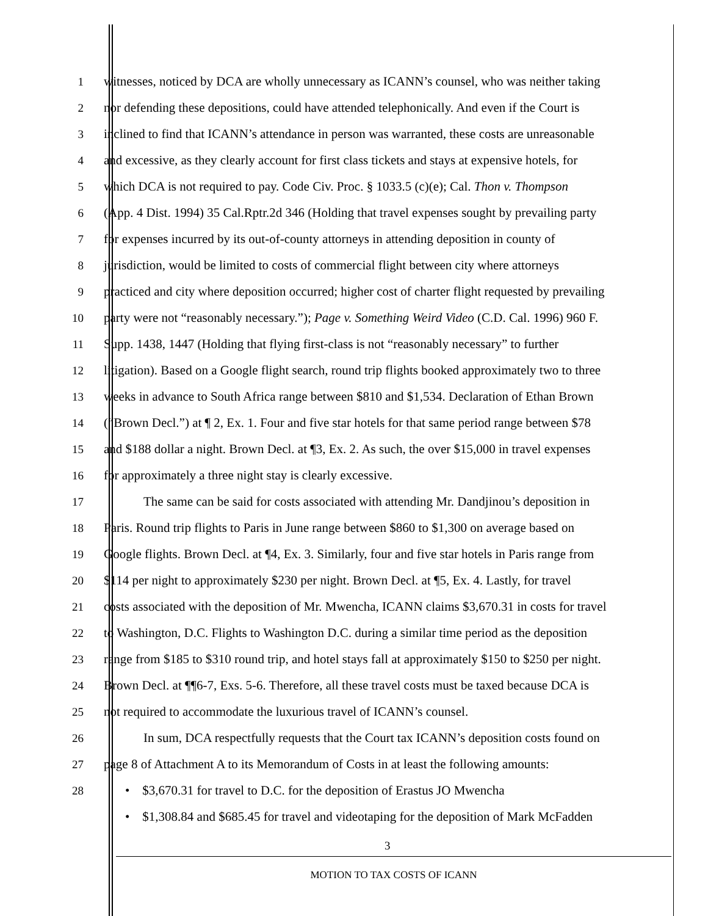1 witnesses, noticed by DCA are wholly unnecessary as ICANN’s counsel, who was neither taking
2 nor defending these depositions, could have attended telephonically. And even if the Court is
3 inclined to find that ICANN’s attendance in person was warranted, these costs are unreasonable
4 and excessive, as they clearly account for first class tickets and stays at expensive hotels, for
5 which DCA is not required to pay. Code Civ. Proc. § 1033.5 (c)(e); Cal. Thon v. Thompson
6 (App. 4 Dist. 1994) 35 Cal.Rptr.2d 346 (Holding that travel expenses sought by prevailing party
7 for expenses incurred by its out-of-county attorneys in attending deposition in county of
8 jurisdiction, would be limited to costs of commercial flight between city where attorneys
9 practiced and city where deposition occurred; higher cost of charter flight requested by prevailing
10 party were not “reasonably necessary.”); Page v. Something Weird Video (C.D. Cal. 1996) 960 F.
11 Supp. 1438, 1447 (Holding that flying first-class is not “reasonably necessary” to further
12 litigation). Based on a Google flight search, round trip flights booked approximately two to three
13 weeks in advance to South Africa range between $810 and $1,534. Declaration of Ethan Brown
14 (“Brown Decl.”) at ¶ 2, Ex. 1. Four and five star hotels for that same period range between $78
15 and $188 dollar a night. Brown Decl. at ¶3, Ex. 2. As such, the over $15,000 in travel expenses
16 for approximately a three night stay is clearly excessive.
17 The same can be said for costs associated with attending Mr. Dandjinou’s deposition in
18 Paris. Round trip flights to Paris in June range between $860 to $1,300 on average based on
19 Google flights. Brown Decl. at ¶4, Ex. 3. Similarly, four and five star hotels in Paris range from
20 $114 per night to approximately $230 per night. Brown Decl. at ¶5, Ex. 4. Lastly, for travel
21 costs associated with the deposition of Mr. Mwencha, ICANN claims $3,670.31 in costs for travel
22 to Washington, D.C. Flights to Washington D.C. during a similar time period as the deposition
23 range from $185 to $310 round trip, and hotel stays fall at approximately $150 to $250 per night.
24 Brown Decl. at ¶¶6-7, Exs. 5-6. Therefore, all these travel costs must be taxed because DCA is
25 not required to accommodate the luxurious travel of ICANN’s counsel.
26 In sum, DCA respectfully requests that the Court tax ICANN’s deposition costs found on
27 page 8 of Attachment A to its Memorandum of Costs in at least the following amounts:
28 • $3,670.31 for travel to D.C. for the deposition of Erastus JO Mwencha
• $1,308.84 and $685.45 for travel and videotaping for the deposition of Mark McFadden
3
MOTION TO TAX COSTS OF ICANN